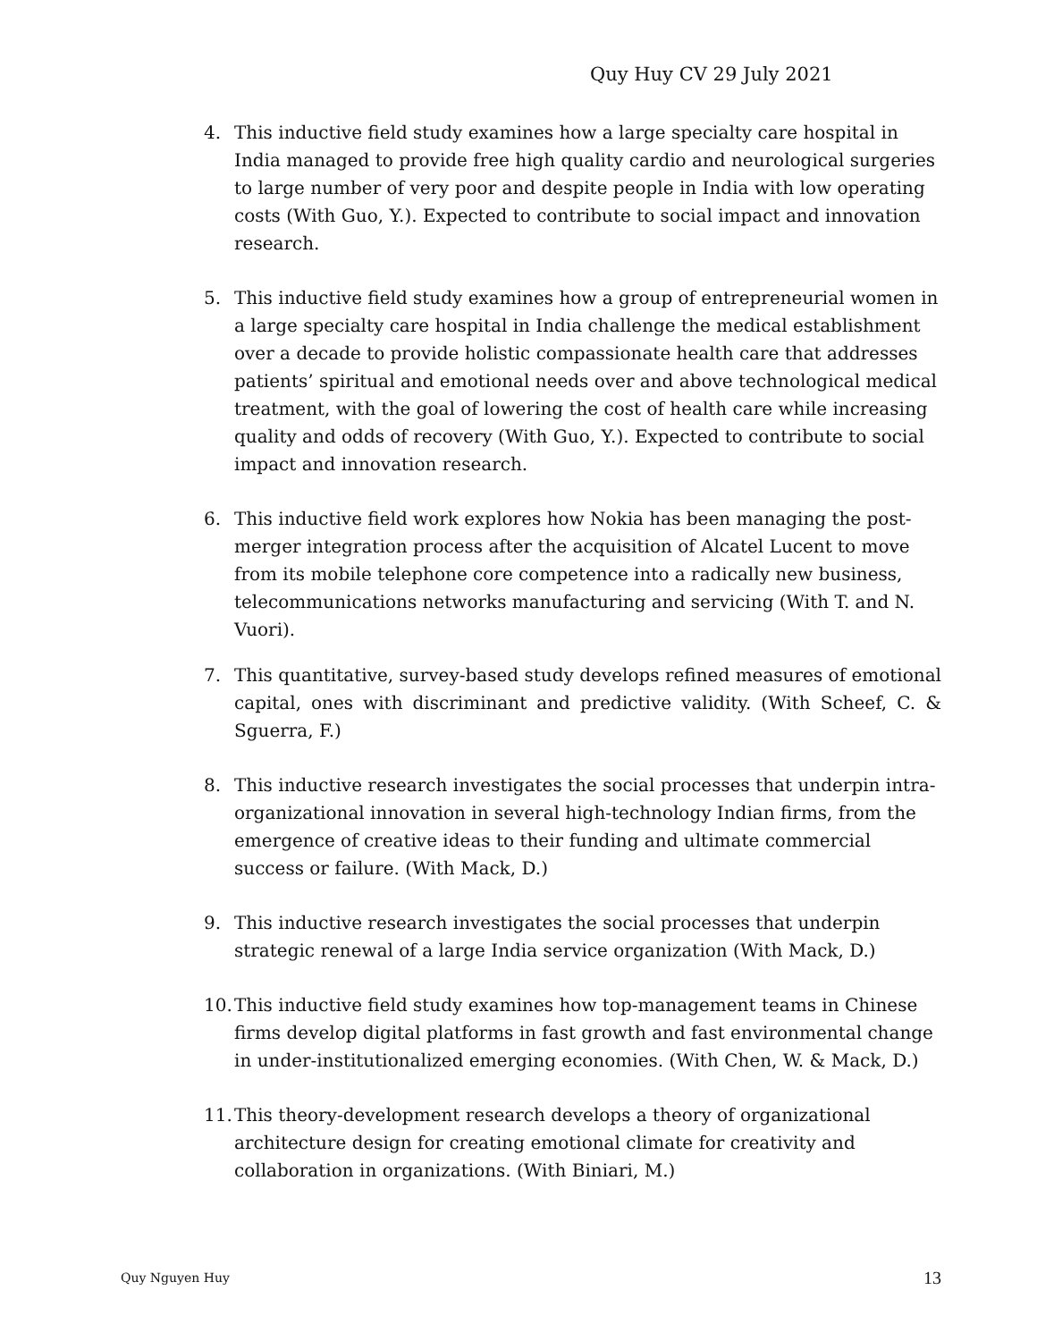Quy Huy CV 29 July 2021
4. This inductive field study examines how a large specialty care hospital in India managed to provide free high quality cardio and neurological surgeries to large number of very poor and despite people in India with low operating costs (With Guo, Y.). Expected to contribute to social impact and innovation research.
5. This inductive field study examines how a group of entrepreneurial women in a large specialty care hospital in India challenge the medical establishment over a decade to provide holistic compassionate health care that addresses patients’ spiritual and emotional needs over and above technological medical treatment, with the goal of lowering the cost of health care while increasing quality and odds of recovery (With Guo, Y.). Expected to contribute to social impact and innovation research.
6. This inductive field work explores how Nokia has been managing the post-merger integration process after the acquisition of Alcatel Lucent to move from its mobile telephone core competence into a radically new business, telecommunications networks manufacturing and servicing (With T. and N. Vuori).
7. This quantitative, survey-based study develops refined measures of emotional capital, ones with discriminant and predictive validity. (With Scheef, C. & Sguerra, F.)
8. This inductive research investigates the social processes that underpin intra-organizational innovation in several high-technology Indian firms, from the emergence of creative ideas to their funding and ultimate commercial success or failure. (With Mack, D.)
9. This inductive research investigates the social processes that underpin strategic renewal of a large India service organization (With Mack, D.)
10.
This inductive field study examines how top-management teams in Chinese firms develop digital platforms in fast growth and fast environmental change in under-institutionalized emerging economies. (With Chen, W. & Mack, D.)
11.
This theory-development research develops a theory of organizational architecture design for creating emotional climate for creativity and collaboration in organizations. (With Biniari, M.)
Quy Nguyen Huy 13